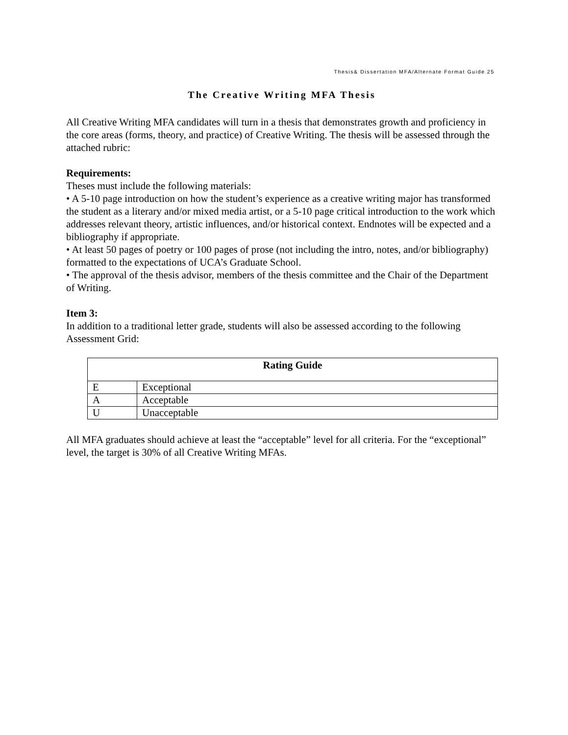Thesis& Dissertation MFA/Alternate Format Guide 25
The Creative Writing MFA Thesis
All Creative Writing MFA candidates will turn in a thesis that demonstrates growth and proficiency in the core areas (forms, theory, and practice) of Creative Writing. The thesis will be assessed through the attached rubric:
Requirements:
Theses must include the following materials:
• A 5-10 page introduction on how the student’s experience as a creative writing major has transformed the student as a literary and/or mixed media artist, or a 5-10 page critical introduction to the work which addresses relevant theory, artistic influences, and/or historical context. Endnotes will be expected and a bibliography if appropriate.
• At least 50 pages of poetry or 100 pages of prose (not including the intro, notes, and/or bibliography) formatted to the expectations of UCA’s Graduate School.
• The approval of the thesis advisor, members of the thesis committee and the Chair of the Department of Writing.
Item 3:
In addition to a traditional letter grade, students will also be assessed according to the following Assessment Grid:
| Rating Guide | |
| --- | --- |
| E | Exceptional |
| A | Acceptable |
| U | Unacceptable |
All MFA graduates should achieve at least the “acceptable” level for all criteria. For the “exceptional” level, the target is 30% of all Creative Writing MFAs.